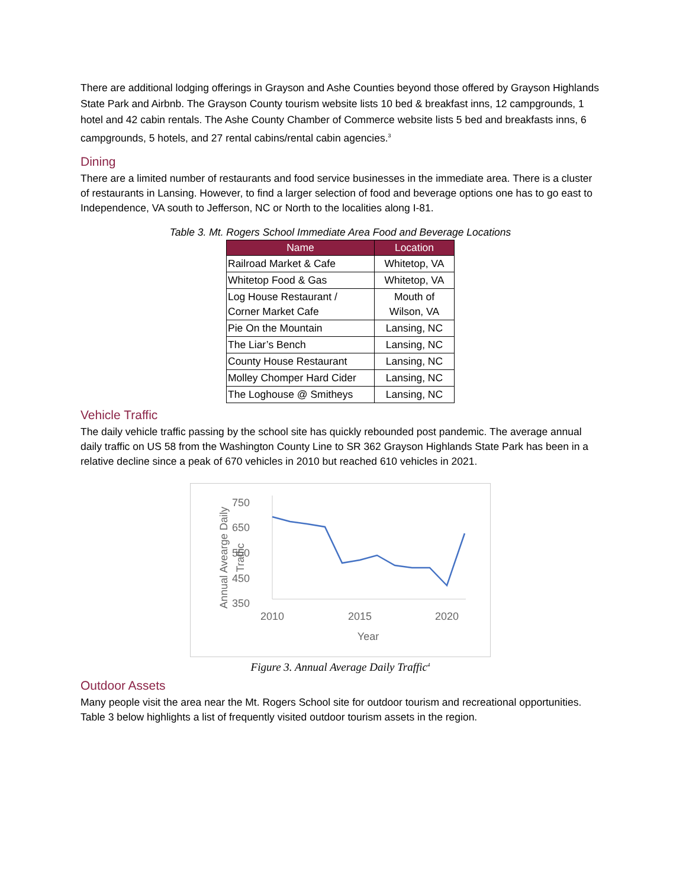There are additional lodging offerings in Grayson and Ashe Counties beyond those offered by Grayson Highlands State Park and Airbnb. The Grayson County tourism website lists 10 bed & breakfast inns, 12 campgrounds, 1 hotel and 42 cabin rentals. The Ashe County Chamber of Commerce website lists 5 bed and breakfasts inns, 6 campgrounds, 5 hotels, and 27 rental cabins/rental cabin agencies.<sup>3</sup>
Dining
There are a limited number of restaurants and food service businesses in the immediate area. There is a cluster of restaurants in Lansing. However, to find a larger selection of food and beverage options one has to go east to Independence, VA south to Jefferson, NC or North to the localities along I-81.
Table 3. Mt. Rogers School Immediate Area Food and Beverage Locations
| Name | Location |
| --- | --- |
| Railroad Market & Cafe | Whitetop, VA |
| Whitetop Food & Gas | Whitetop, VA |
| Log House Restaurant / Corner Market Cafe | Mouth of Wilson, VA |
| Pie On the Mountain | Lansing, NC |
| The Liar’s Bench | Lansing, NC |
| County House Restaurant | Lansing, NC |
| Molley Chomper Hard Cider | Lansing, NC |
| The Loghouse @ Smitheys | Lansing, NC |
Vehicle Traffic
The daily vehicle traffic passing by the school site has quickly rebounded post pandemic. The average annual daily traffic on US 58 from the Washington County Line to SR 362 Grayson Highlands State Park has been in a relative decline since a peak of 670 vehicles in 2010 but reached 610 vehicles in 2021.
750
650
550
450
350
Annual Avearge Daily
Traffic
2010
2015
2020
Year
Figure 3. Annual Average Daily Traffic<sup>4</sup>
Outdoor Assets
Many people visit the area near the Mt. Rogers School site for outdoor tourism and recreational opportunities. Table 3 below highlights a list of frequently visited outdoor tourism assets in the region.